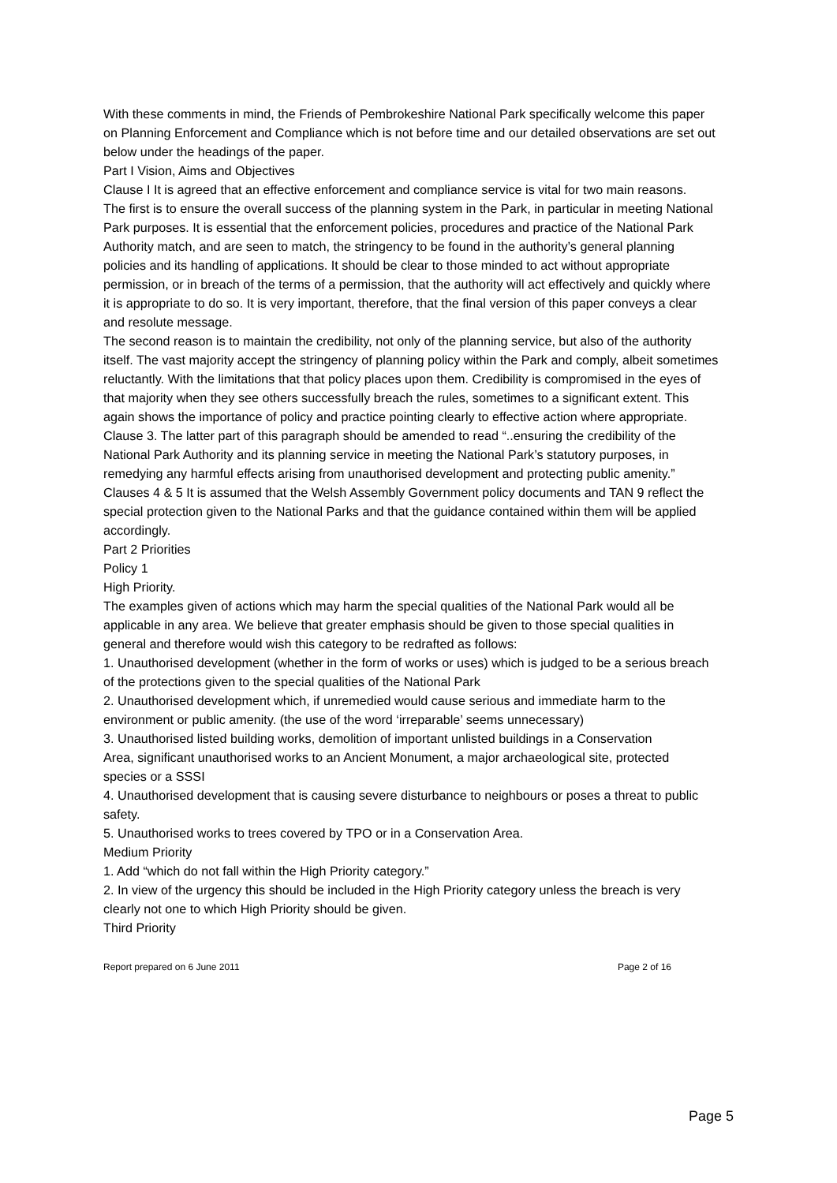With these comments in mind, the Friends of Pembrokeshire National Park specifically welcome this paper on Planning Enforcement and Compliance which is not before time and our detailed observations are set out below under the headings of the paper.
Part I Vision, Aims and Objectives
Clause I It is agreed that an effective enforcement and compliance service is vital for two main reasons.
The first is to ensure the overall success of the planning system in the Park, in particular in meeting National Park purposes. It is essential that the enforcement policies, procedures and practice of the National Park Authority match, and are seen to match, the stringency to be found in the authority’s general planning policies and its handling of applications. It should be clear to those minded to act without appropriate permission, or in breach of the terms of a permission, that the authority will act effectively and quickly where it is appropriate to do so. It is very important, therefore, that the final version of this paper conveys a clear and resolute message.
The second reason is to maintain the credibility, not only of the planning service, but also of the authority itself. The vast majority accept the stringency of planning policy within the Park and comply, albeit sometimes reluctantly. With the limitations that that policy places upon them. Credibility is compromised in the eyes of that majority when they see others successfully breach the rules, sometimes to a significant extent. This again shows the importance of policy and practice pointing clearly to effective action where appropriate.
Clause 3. The latter part of this paragraph should be amended to read “..ensuring the credibility of the National Park Authority and its planning service in meeting the National Park’s statutory purposes, in remedying any harmful effects arising from unauthorised development and protecting public amenity.”
Clauses 4 & 5 It is assumed that the Welsh Assembly Government policy documents and TAN 9 reflect the special protection given to the National Parks and that the guidance contained within them will be applied accordingly.
Part 2 Priorities
Policy 1
High Priority.
The examples given of actions which may harm the special qualities of the National Park would all be applicable in any area. We believe that greater emphasis should be given to those special qualities in general and therefore would wish this category to be redrafted as follows:
1. Unauthorised development (whether in the form of works or uses) which is judged to be a serious breach of the protections given to the special qualities of the National Park
2. Unauthorised development which, if unremedied would cause serious and immediate harm to the environment or public amenity. (the use of the word ‘irreparable’ seems unnecessary)
3. Unauthorised listed building works, demolition of important unlisted buildings in a Conservation
Area, significant unauthorised works to an Ancient Monument, a major archaeological site, protected
species or a SSSI
4. Unauthorised development that is causing severe disturbance to neighbours or poses a threat to public
safety.
5. Unauthorised works to trees covered by TPO or in a Conservation Area.
Medium Priority
1. Add “which do not fall within the High Priority category.”
2. In view of the urgency this should be included in the High Priority category unless the breach is very clearly not one to which High Priority should be given.
Third Priority
Report prepared on 6 June 2011 Page 2 of 16
Page 5